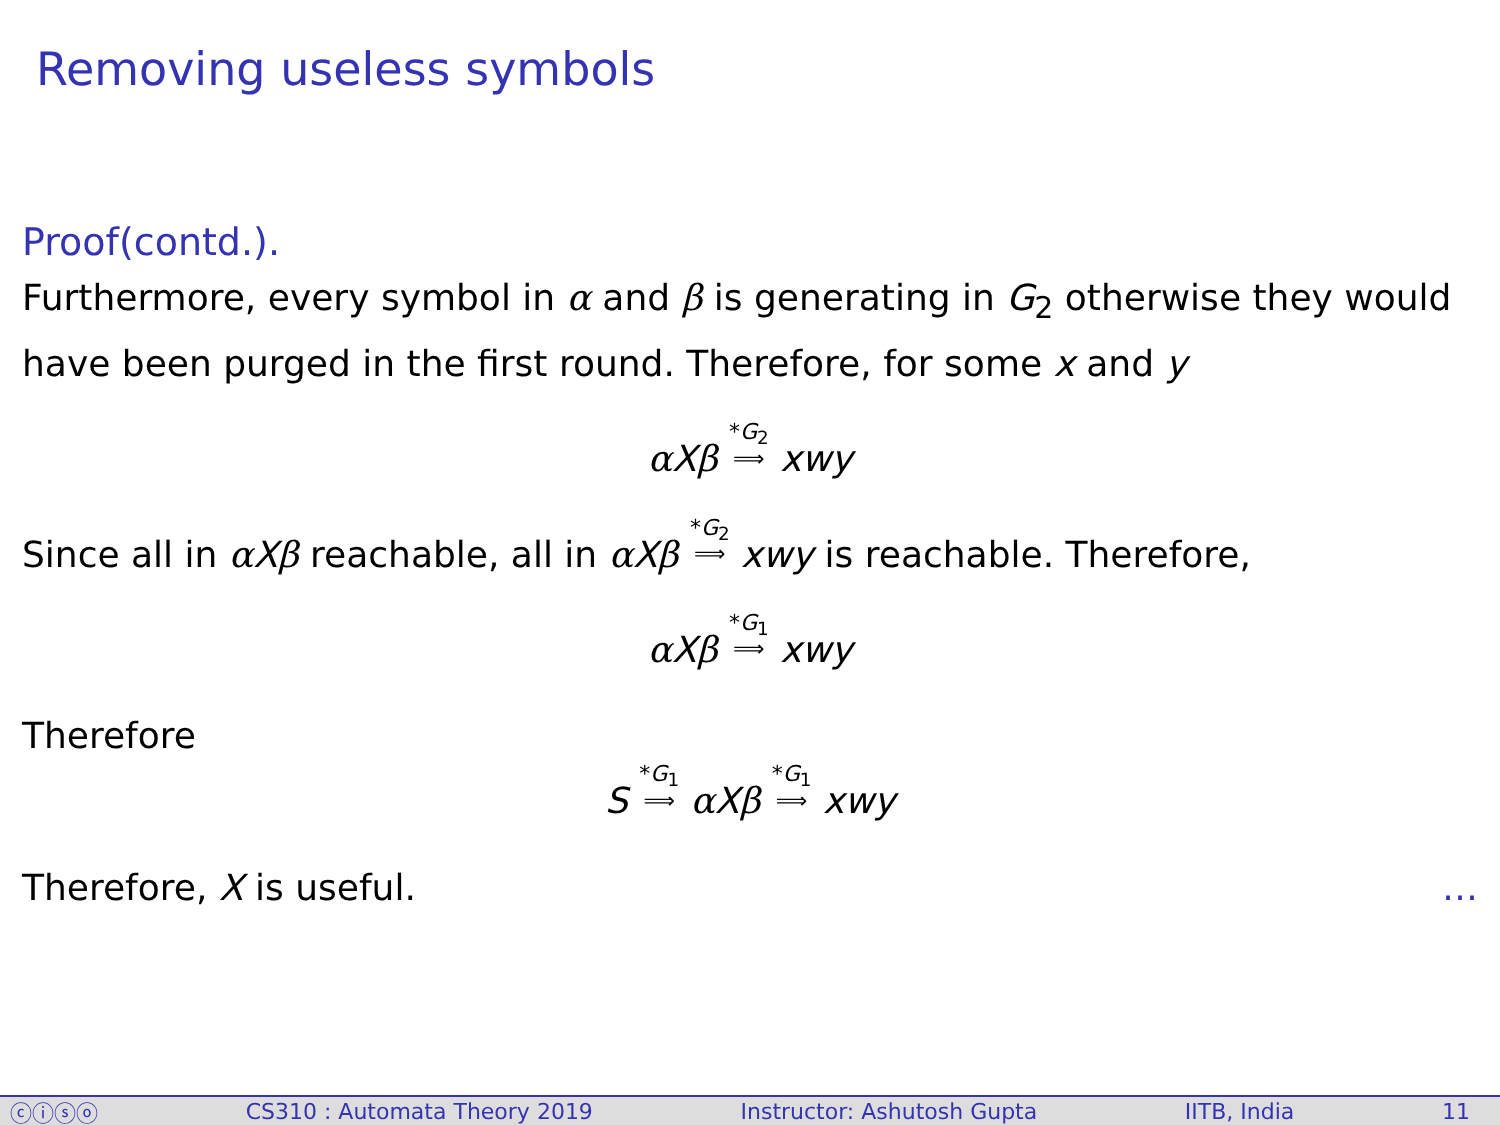Removing useless symbols
Proof(contd.).
Furthermore, every symbol in α and β is generating in G<sub>2</sub> otherwise they would have been purged in the first round. Therefore, for some x and y
αXβ *G<sub>2</sub> ⟹ xwy
Since all in αXβ reachable, all in αXβ *G<sub>2</sub> ⟹ xwy is reachable. Therefore,
αXβ *G<sub>1</sub> ⟹ xwy
Therefore
S *G<sub>1</sub> ⟹ αXβ *G<sub>1</sub> ⟹ xwy
Therefore, X is useful. …
ⓒⓘⓢⓞ CS310 : Automata Theory 2019 Instructor: Ashutosh Gupta IITB, India 11